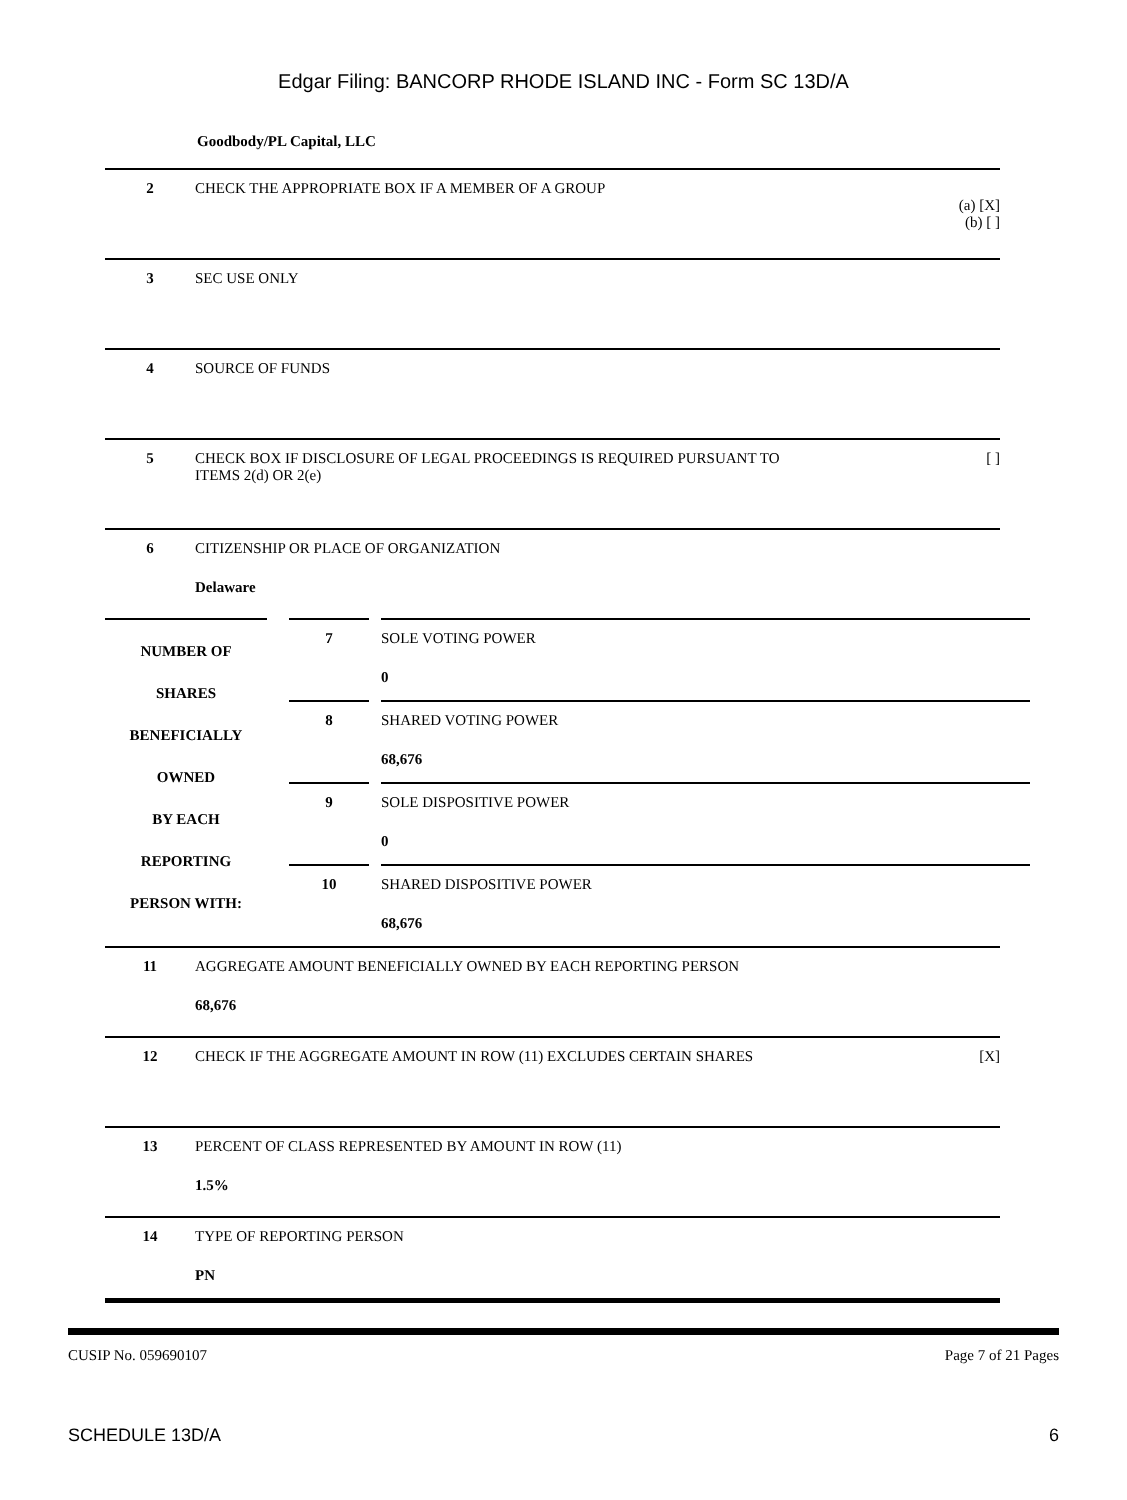Edgar Filing: BANCORP RHODE ISLAND INC - Form SC 13D/A
Goodbody/PL Capital, LLC
2 CHECK THE APPROPRIATE BOX IF A MEMBER OF A GROUP
(a) [X]
(b) [ ]
3 SEC USE ONLY
4 SOURCE OF FUNDS
5 CHECK BOX IF DISCLOSURE OF LEGAL PROCEEDINGS IS REQUIRED PURSUANT TO
ITEMS 2(d) OR 2(e) [ ]
6 CITIZENSHIP OR PLACE OF ORGANIZATION
Delaware
| NUMBER OF SHARES BENEFICIALLY OWNED BY EACH REPORTING PERSON WITH: | | 7 | | SOLE VOTING POWER 0 |
| | | 8 | | SHARED VOTING POWER 68,676 |
| | | 9 | | SOLE DISPOSITIVE POWER 0 |
| | | 10 | | SHARED DISPOSITIVE POWER 68,676 |
11 AGGREGATE AMOUNT BENEFICIALLY OWNED BY EACH REPORTING PERSON
68,676
12 CHECK IF THE AGGREGATE AMOUNT IN ROW (11) EXCLUDES CERTAIN SHARES [X]
13 PERCENT OF CLASS REPRESENTED BY AMOUNT IN ROW (11)
1.5%
14 TYPE OF REPORTING PERSON
PN
CUSIP No. 059690107 Page 7 of 21 Pages
SCHEDULE 13D/A 6